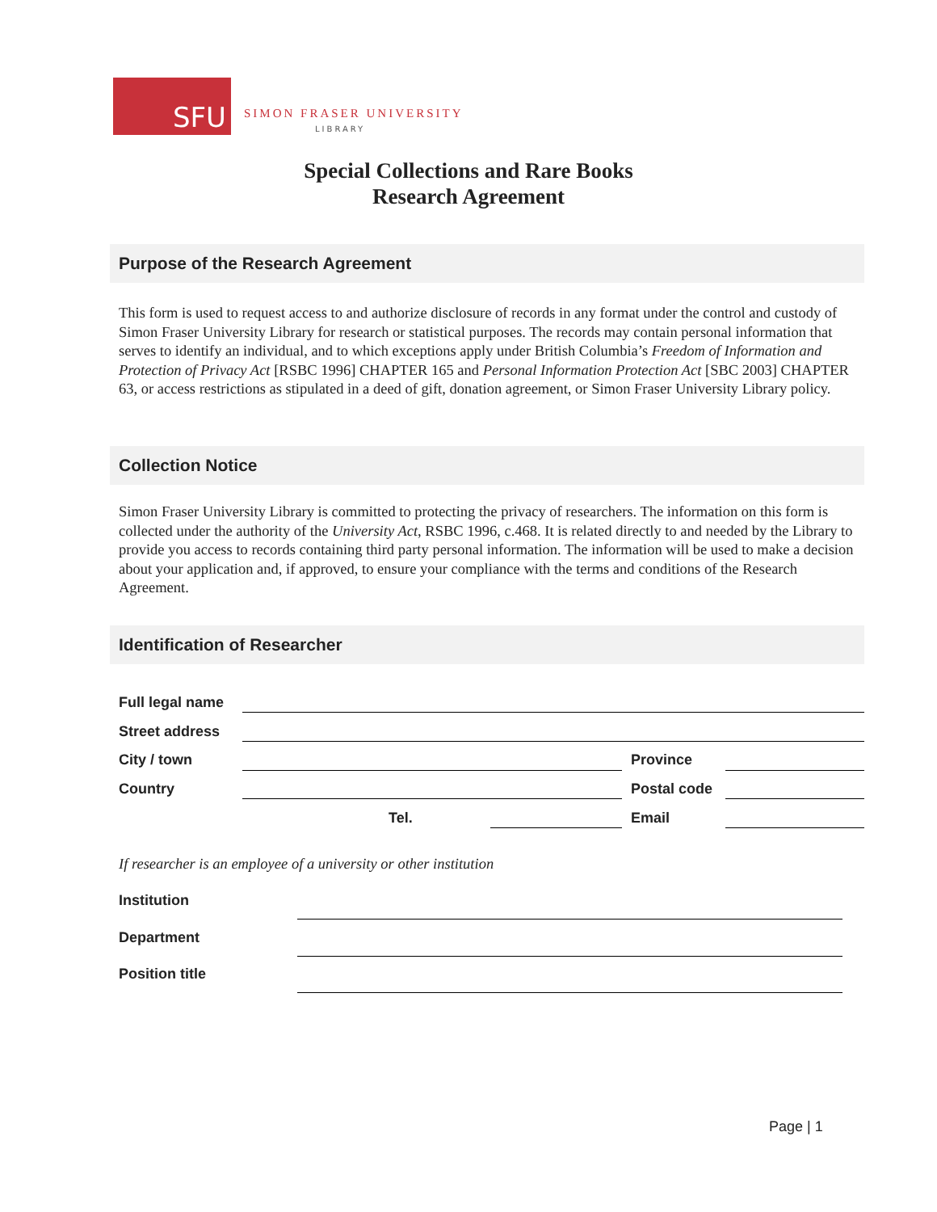SFU
SIMON FRASER UNIVERSITY
LIBRARY
Special Collections and Rare Books
Research Agreement
Purpose of the Research Agreement
This form is used to request access to and authorize disclosure of records in any format under the control and custody of Simon Fraser University Library for research or statistical purposes. The records may contain personal information that serves to identify an individual, and to which exceptions apply under British Columbia’s Freedom of Information and Protection of Privacy Act [RSBC 1996] CHAPTER 165 and Personal Information Protection Act [SBC 2003] CHAPTER 63, or access restrictions as stipulated in a deed of gift, donation agreement, or Simon Fraser University Library policy.
Collection Notice
Simon Fraser University Library is committed to protecting the privacy of researchers. The information on this form is collected under the authority of the University Act, RSBC 1996, c.468. It is related directly to and needed by the Library to provide you access to records containing third party personal information. The information will be used to make a decision about your application and, if approved, to ensure your compliance with the terms and conditions of the Research Agreement.
Identification of Researcher
Full legal name
Street address
City / town Province
Country Postal code
Tel. Email
If researcher is an employee of a university or other institution
Institution
Department
Position title
Page | 1